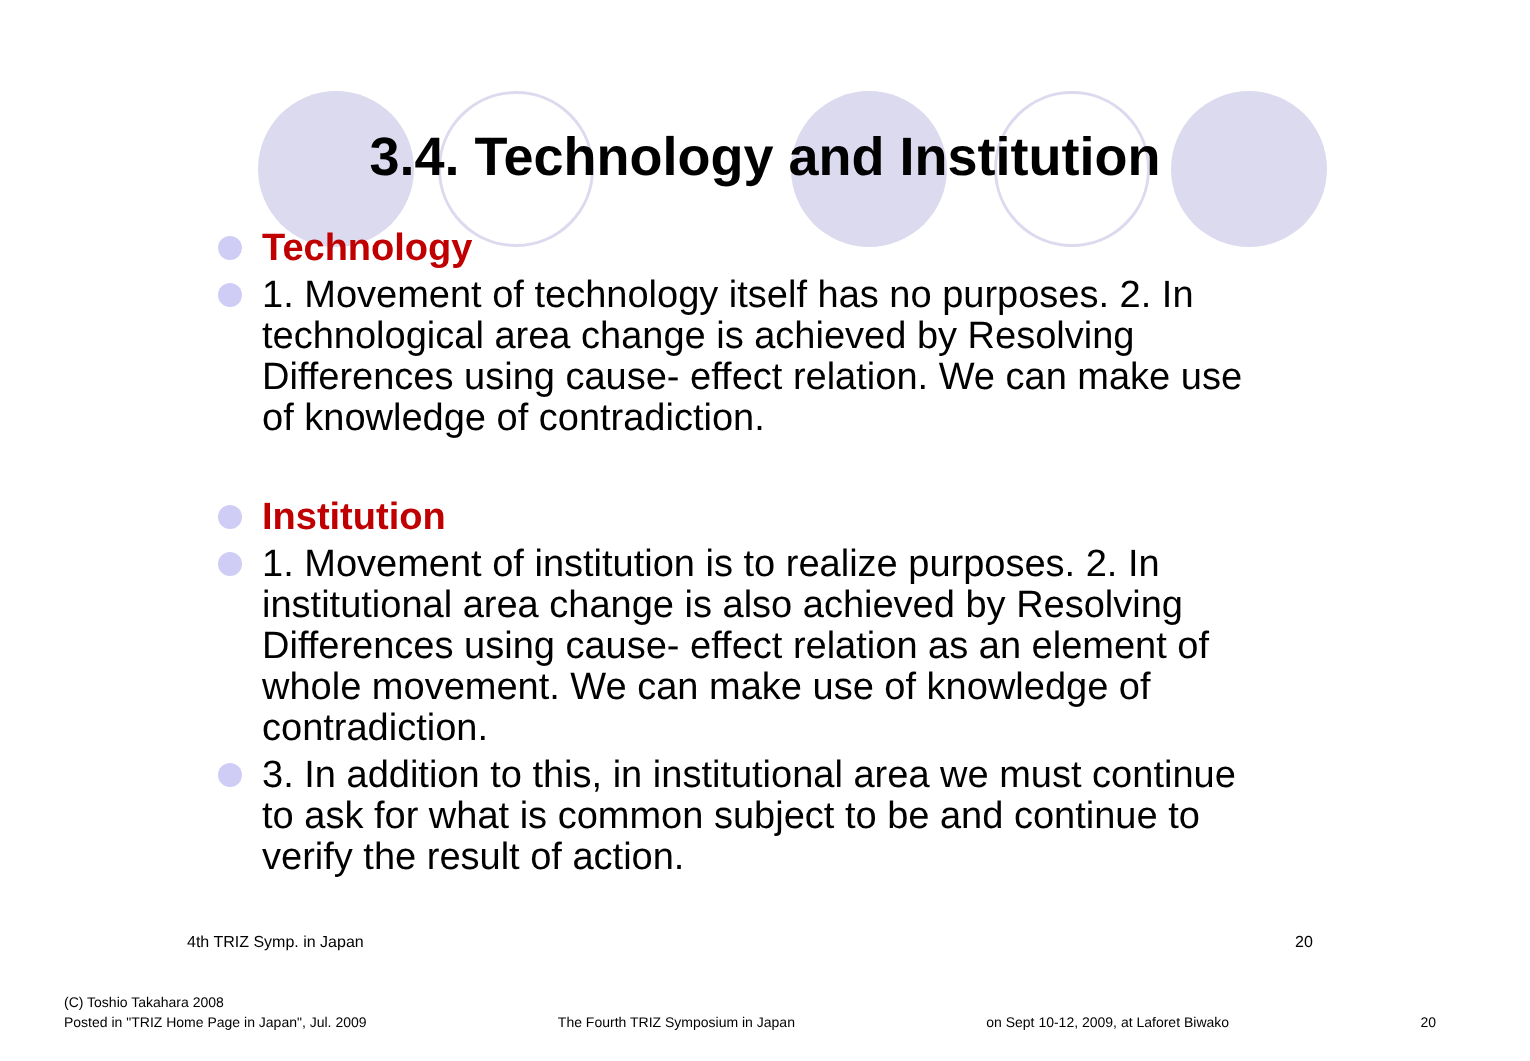3.4. Technology and Institution
Technology
1. Movement of technology itself has no purposes. 2. In technological area change is achieved by Resolving Differences using cause- effect relation. We can make use of knowledge of contradiction.
Institution
1. Movement of institution is to realize purposes. 2. In institutional area change is also achieved by Resolving Differences using cause- effect relation as an element of whole movement. We can make use of knowledge of contradiction.
3. In addition to this, in institutional area we must continue to ask for what is common subject to be and continue to verify the result of action.
4th TRIZ Symp. in Japan 20
(C) Toshio Takahara 2008
Posted in "TRIZ Home Page in Japan", Jul. 2009 The Fourth TRIZ Symposium in Japan on Sept 10-12, 2009, at Laforet Biwako 20